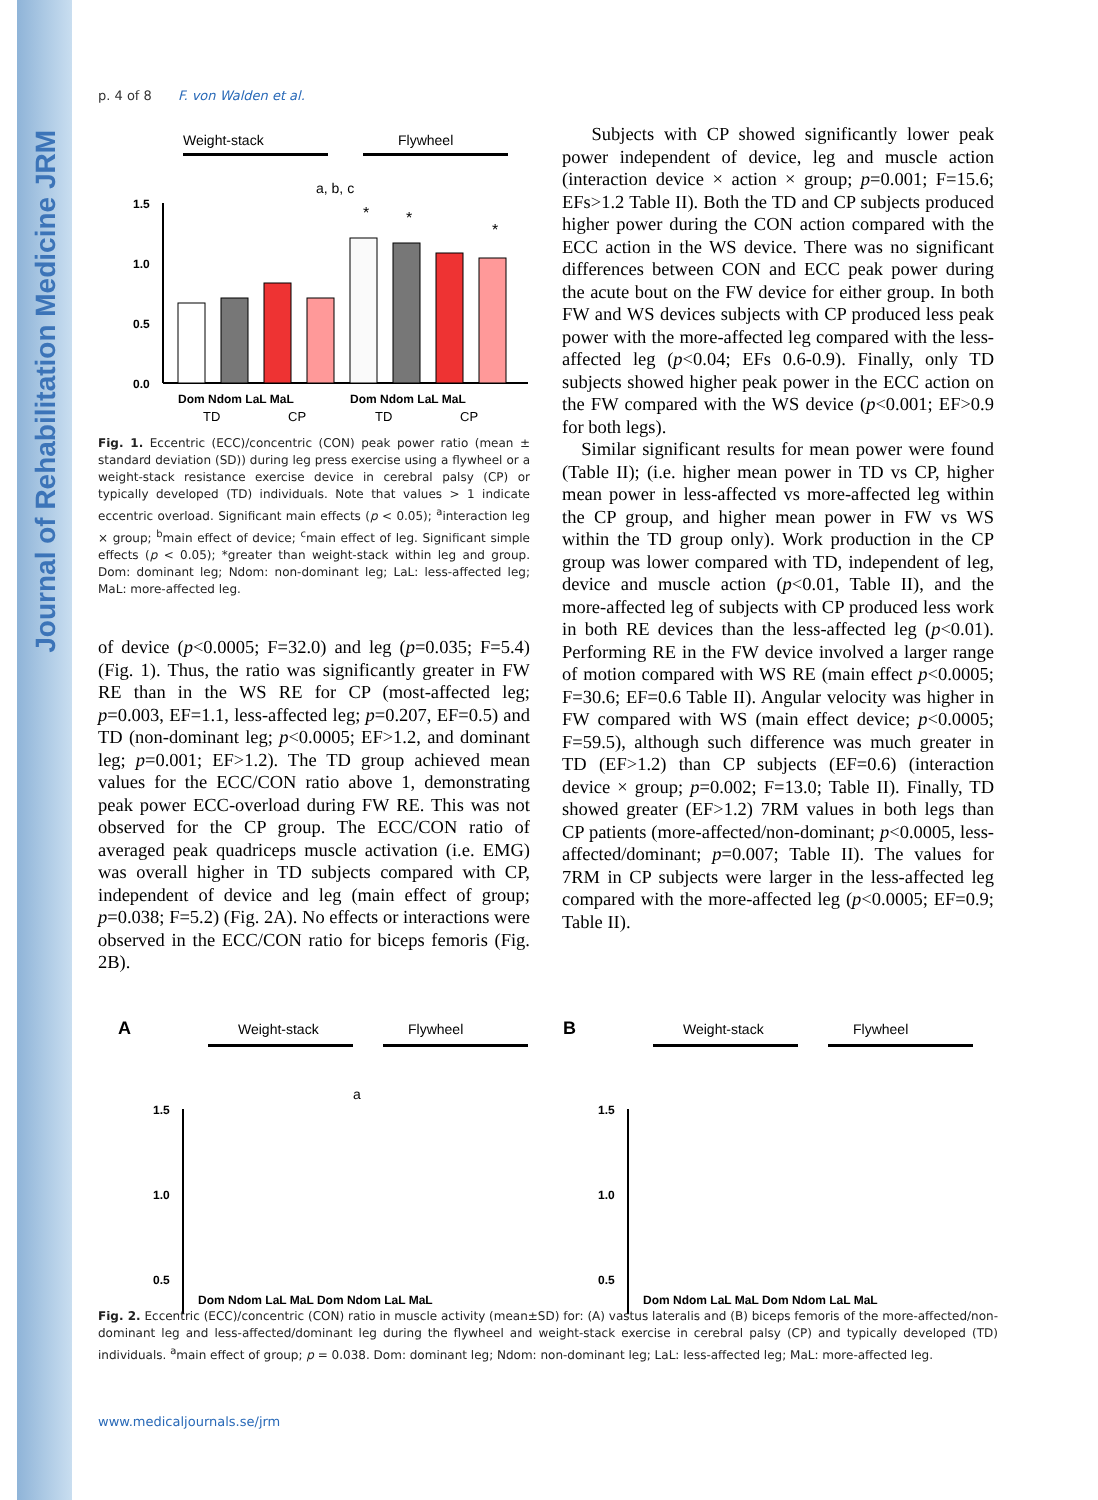Journal of Rehabilitation Medicine JRM
p. 4 of 8 F. von Walden et al.
Weight-stack
Flywheel
a, b, c
1.5
1.0
0.5
0.0
*
*
*
Dom Ndom LaL MaL
Dom Ndom LaL MaL
TD
CP
TD
CP
Fig. 1. Eccentric (ECC)/concentric (CON) peak power ratio (mean ± standard deviation (SD)) during leg press exercise using a flywheel or a weight-stack resistance exercise device in cerebral palsy (CP) or typically developed (TD) individuals. Note that values > 1 indicate eccentric overload. Significant main effects (p < 0.05); <sup>a</sup>interaction leg × group; <sup>b</sup>main effect of device; <sup>c</sup>main effect of leg. Significant simple effects (p < 0.05); *greater than weight-stack within leg and group. Dom: dominant leg; Ndom: non-dominant leg; LaL: less-affected leg; MaL: more-affected leg.
of device (p<0.0005; F=32.0) and leg (p=0.035; F=5.4) (Fig. 1). Thus, the ratio was significantly greater in FW RE than in the WS RE for CP (most-affected leg; p=0.003, EF=1.1, less-affected leg; p=0.207, EF=0.5) and TD (non-dominant leg; p<0.0005; EF>1.2, and dominant leg; p=0.001; EF>1.2). The TD group achieved mean values for the ECC/CON ratio above 1, demonstrating peak power ECC-overload during FW RE. This was not observed for the CP group. The ECC/CON ratio of averaged peak quadriceps muscle activation (i.e. EMG) was overall higher in TD subjects compared with CP, independent of device and leg (main effect of group; p=0.038; F=5.2) (Fig. 2A). No effects or interactions were observed in the ECC/CON ratio for biceps femoris (Fig. 2B).
Subjects with CP showed significantly lower peak power independent of device, leg and muscle action (interaction device × action × group; p=0.001; F=15.6; EFs>1.2 Table II). Both the TD and CP subjects produced higher power during the CON action compared with the ECC action in the WS device. There was no significant differences between CON and ECC peak power during the acute bout on the FW device for either group. In both FW and WS devices subjects with CP produced less peak power with the more-affected leg compared with the less-affected leg (p<0.04; EFs 0.6-0.9). Finally, only TD subjects showed higher peak power in the ECC action on the FW compared with the WS device (p<0.001; EF>0.9 for both legs).
Similar significant results for mean power were found (Table II); (i.e. higher mean power in TD vs CP, higher mean power in less-affected vs more-affected leg within the CP group, and higher mean power in FW vs WS within the TD group only). Work production in the CP group was lower compared with TD, independent of leg, device and muscle action (p<0.01, Table II), and the more-affected leg of subjects with CP produced less work in both RE devices than the less-affected leg (p<0.01). Performing RE in the FW device involved a larger range of motion compared with WS RE (main effect p<0.0005; F=30.6; EF=0.6 Table II). Angular velocity was higher in FW compared with WS (main effect device; p<0.0005; F=59.5), although such difference was much greater in TD (EF>1.2) than CP subjects (EF=0.6) (interaction device × group; p=0.002; F=13.0; Table II). Finally, TD showed greater (EF>1.2) 7RM values in both legs than CP patients (more-affected/non-dominant; p<0.0005, less-affected/dominant; p=0.007; Table II). The values for 7RM in CP subjects were larger in the less-affected leg compared with the more-affected leg (p<0.0005; EF=0.9; Table II).
A
B
Weight-stack
Flywheel
Weight-stack
Flywheel
a
1.5
1.0
0.5
1.5
1.0
0.5
Dom Ndom LaL MaL Dom Ndom LaL MaL
Dom Ndom LaL MaL Dom Ndom LaL MaL
Fig. 2. Eccentric (ECC)/concentric (CON) ratio in muscle activity (mean±SD) for: (A) vastus lateralis and (B) biceps femoris of the more-affected/non-dominant leg and less-affected/dominant leg during the flywheel and weight-stack exercise in cerebral palsy (CP) and typically developed (TD) individuals. <sup>a</sup>main effect of group; p = 0.038. Dom: dominant leg; Ndom: non-dominant leg; LaL: less-affected leg; MaL: more-affected leg.
www.medicaljournals.se/jrm